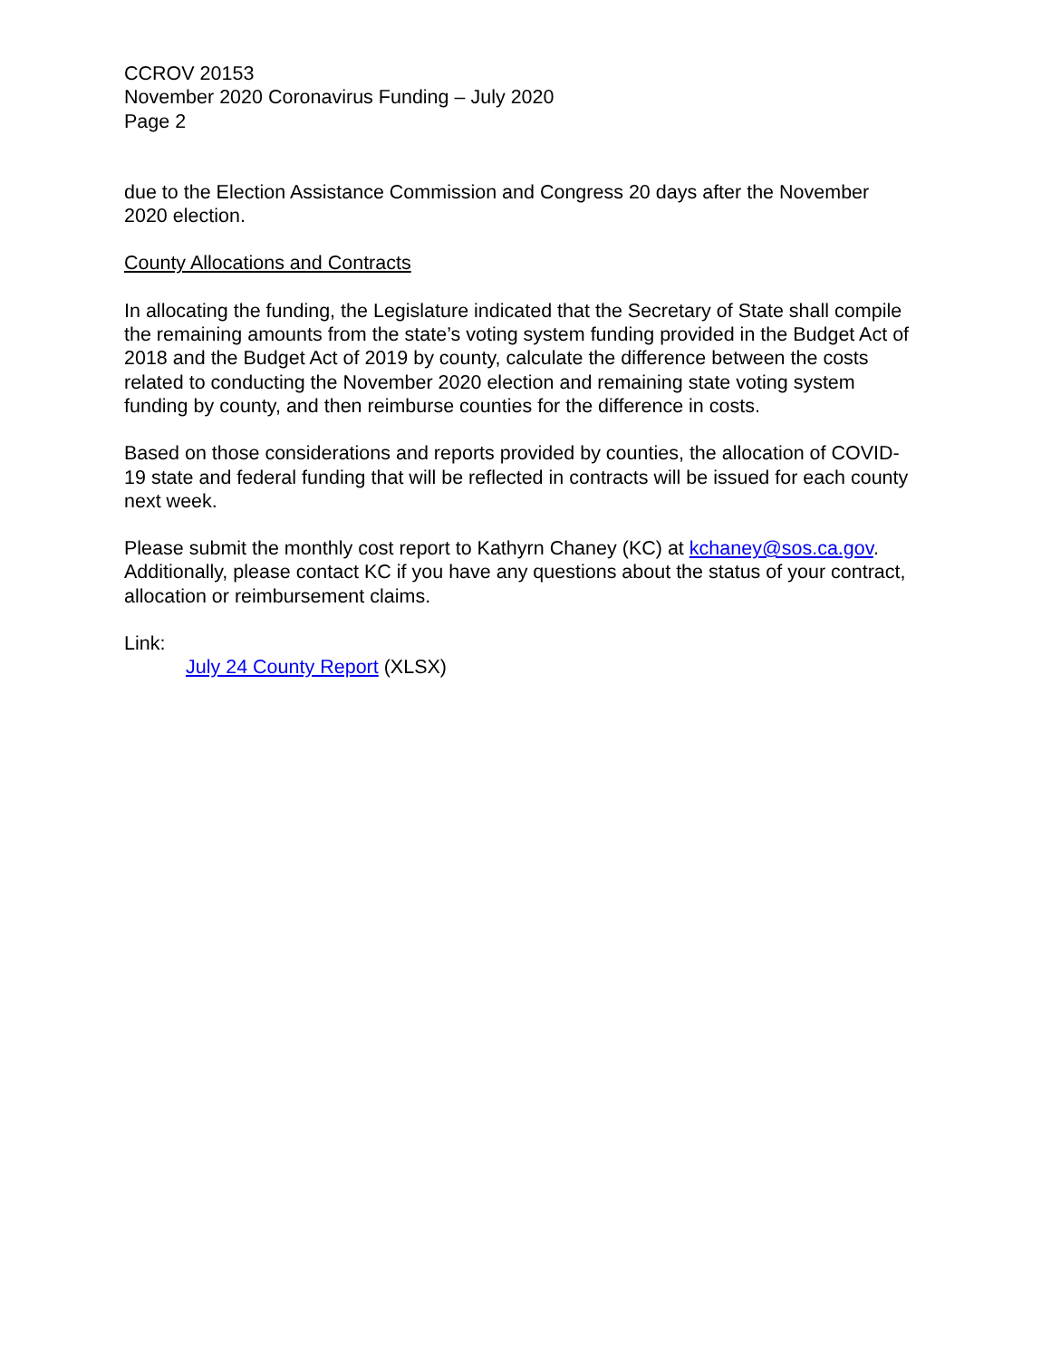CCROV 20153
November 2020 Coronavirus Funding – July 2020
Page 2
due to the Election Assistance Commission and Congress 20 days after the November 2020 election.
County Allocations and Contracts
In allocating the funding, the Legislature indicated that the Secretary of State shall compile the remaining amounts from the state’s voting system funding provided in the Budget Act of 2018 and the Budget Act of 2019 by county, calculate the difference between the costs related to conducting the November 2020 election and remaining state voting system funding by county, and then reimburse counties for the difference in costs.
Based on those considerations and reports provided by counties, the allocation of COVID-19 state and federal funding that will be reflected in contracts will be issued for each county next week.
Please submit the monthly cost report to Kathyrn Chaney (KC) at kchaney@sos.ca.gov. Additionally, please contact KC if you have any questions about the status of your contract, allocation or reimbursement claims.
Link:
July 24 County Report (XLSX)